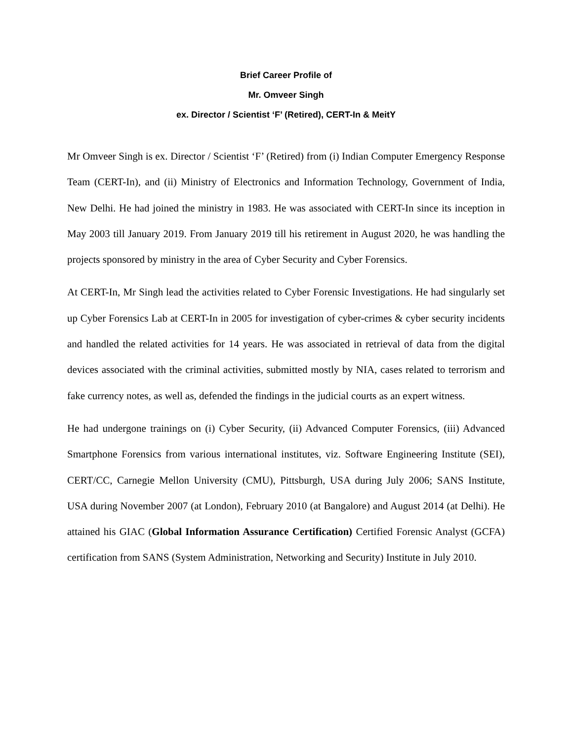Brief Career Profile of
Mr. Omveer Singh
ex. Director / Scientist ‘F’ (Retired), CERT-In & MeitY
Mr Omveer Singh is ex. Director / Scientist ‘F’ (Retired) from (i) Indian Computer Emergency Response Team (CERT-In), and (ii) Ministry of Electronics and Information Technology, Government of India, New Delhi. He had joined the ministry in 1983. He was associated with CERT-In since its inception in May 2003 till January 2019. From January 2019 till his retirement in August 2020, he was handling the projects sponsored by ministry in the area of Cyber Security and Cyber Forensics.
At CERT-In, Mr Singh lead the activities related to Cyber Forensic Investigations. He had singularly set up Cyber Forensics Lab at CERT-In in 2005 for investigation of cyber-crimes & cyber security incidents and handled the related activities for 14 years. He was associated in retrieval of data from the digital devices associated with the criminal activities, submitted mostly by NIA, cases related to terrorism and fake currency notes, as well as, defended the findings in the judicial courts as an expert witness.
He had undergone trainings on (i) Cyber Security, (ii) Advanced Computer Forensics, (iii) Advanced Smartphone Forensics from various international institutes, viz. Software Engineering Institute (SEI), CERT/CC, Carnegie Mellon University (CMU), Pittsburgh, USA during July 2006; SANS Institute, USA during November 2007 (at London), February 2010 (at Bangalore) and August 2014 (at Delhi). He attained his GIAC (Global Information Assurance Certification) Certified Forensic Analyst (GCFA) certification from SANS (System Administration, Networking and Security) Institute in July 2010.